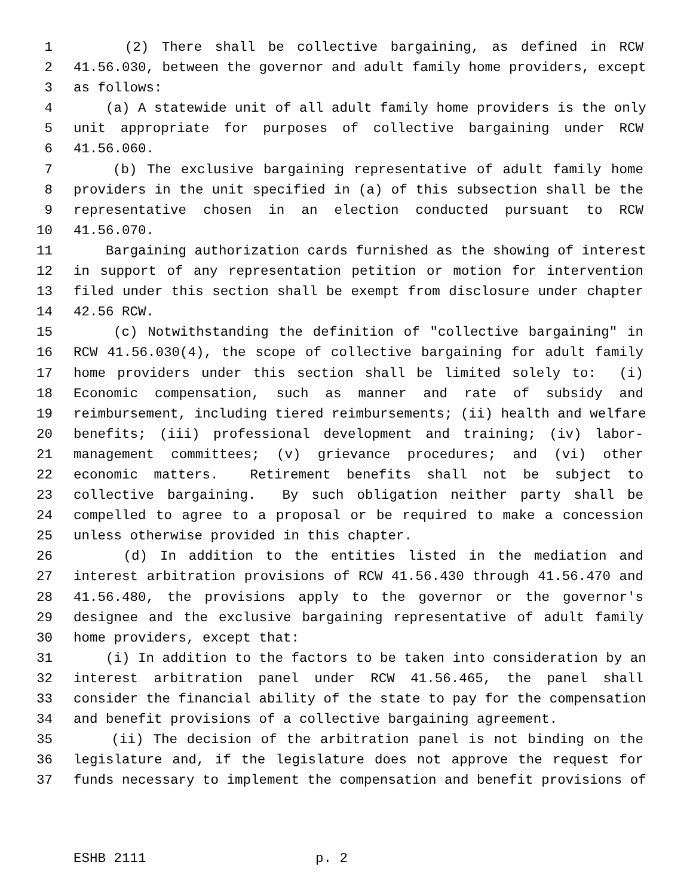1 (2) There shall be collective bargaining, as defined in RCW
2 41.56.030, between the governor and adult family home providers, except
3 as follows:
4 (a) A statewide unit of all adult family home providers is the only
5 unit appropriate for purposes of collective bargaining under RCW
6 41.56.060.
7 (b) The exclusive bargaining representative of adult family home
8 providers in the unit specified in (a) of this subsection shall be the
9 representative chosen in an election conducted pursuant to RCW
10 41.56.070.
11 Bargaining authorization cards furnished as the showing of interest
12 in support of any representation petition or motion for intervention
13 filed under this section shall be exempt from disclosure under chapter
14 42.56 RCW.
15 (c) Notwithstanding the definition of "collective bargaining" in
16 RCW 41.56.030(4), the scope of collective bargaining for adult family
17 home providers under this section shall be limited solely to: (i)
18 Economic compensation, such as manner and rate of subsidy and
19 reimbursement, including tiered reimbursements; (ii) health and welfare
20 benefits; (iii) professional development and training; (iv) labor-
21 management committees; (v) grievance procedures; and (vi) other
22 economic matters. Retirement benefits shall not be subject to
23 collective bargaining. By such obligation neither party shall be
24 compelled to agree to a proposal or be required to make a concession
25 unless otherwise provided in this chapter.
26 (d) In addition to the entities listed in the mediation and
27 interest arbitration provisions of RCW 41.56.430 through 41.56.470 and
28 41.56.480, the provisions apply to the governor or the governor's
29 designee and the exclusive bargaining representative of adult family
30 home providers, except that:
31 (i) In addition to the factors to be taken into consideration by an
32 interest arbitration panel under RCW 41.56.465, the panel shall
33 consider the financial ability of the state to pay for the compensation
34 and benefit provisions of a collective bargaining agreement.
35 (ii) The decision of the arbitration panel is not binding on the
36 legislature and, if the legislature does not approve the request for
37 funds necessary to implement the compensation and benefit provisions of
ESHB 2111 p. 2